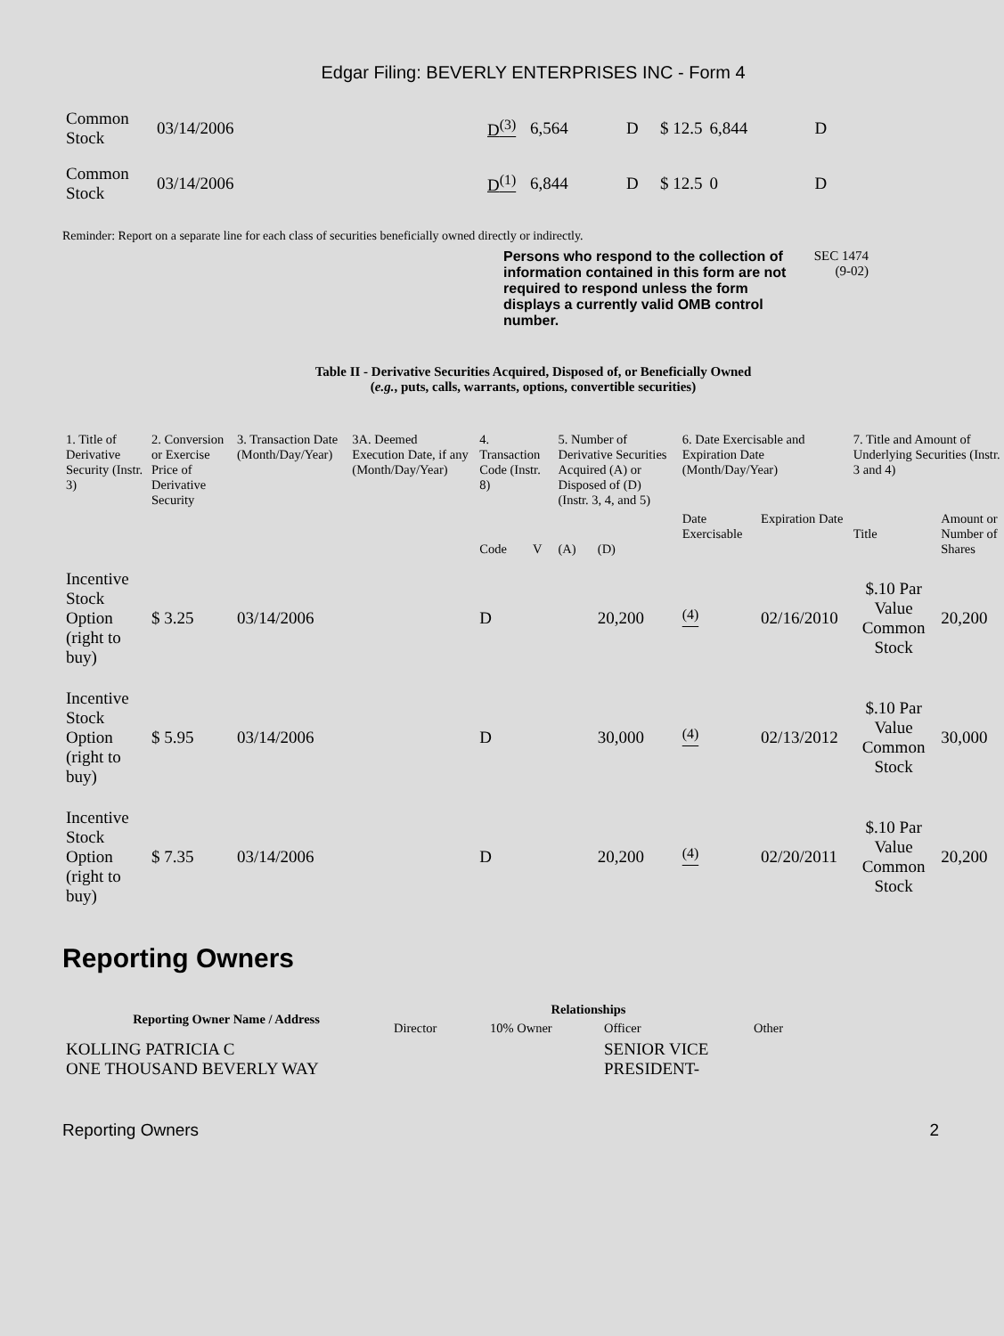Edgar Filing: BEVERLY ENTERPRISES INC - Form 4
| Common Stock | 03/14/2006 | | D<sup>(3)</sup> | 6,564 | D | $ 12.5 | 6,844 | D |
| Common Stock | 03/14/2006 | | D<sup>(1)</sup> | 6,844 | D | $ 12.5 | 0 | D |
Reminder: Report on a separate line for each class of securities beneficially owned directly or indirectly.
Persons who respond to the collection of information contained in this form are not required to respond unless the form displays a currently valid OMB control number.
SEC 1474 (9-02)
Table II - Derivative Securities Acquired, Disposed of, or Beneficially Owned
(e.g., puts, calls, warrants, options, convertible securities)
| 1. Title of Derivative Security (Instr. 3) | 2. Conversion or Exercise Price of Derivative Security | 3. Transaction Date (Month/Day/Year) | 3A. Deemed Execution Date, if any (Month/Day/Year) | 4. Transaction Code (Instr. 8) | | 5. Number of Derivative Securities Acquired (A) or Disposed of (D) (Instr. 3, 4, and 5) | | 6. Date Exercisable and Expiration Date (Month/Day/Year) | | 7. Title and Amount of Underlying Securities (Instr. 3 and 4) | |
| --- | --- | --- | --- | --- | --- | --- | --- | --- | --- | --- | --- |
| | | | | Code | V | (A) | (D) | Date Exercisable | Expiration Date | Title | Amount or Number of Shares |
| Incentive Stock Option (right to buy) | $ 3.25 | 03/14/2006 | | D | | | 20,200 | <sup>(4)</sup> | 02/16/2010 | $.10 Par Value Common Stock | 20,200 |
| Incentive Stock Option (right to buy) | $ 5.95 | 03/14/2006 | | D | | | 30,000 | <sup>(4)</sup> | 02/13/2012 | $.10 Par Value Common Stock | 30,000 |
| Incentive Stock Option (right to buy) | $ 7.35 | 03/14/2006 | | D | | | 20,200 | <sup>(4)</sup> | 02/20/2011 | $.10 Par Value Common Stock | 20,200 |
Reporting Owners
| Reporting Owner Name / Address | Relationships | | | |
| --- | --- | --- | --- | --- |
| | Director | 10% Owner | Officer | Other |
| KOLLING PATRICIA C ONE THOUSAND BEVERLY WAY | | | SENIOR VICE PRESIDENT- | |
Reporting Owners 2